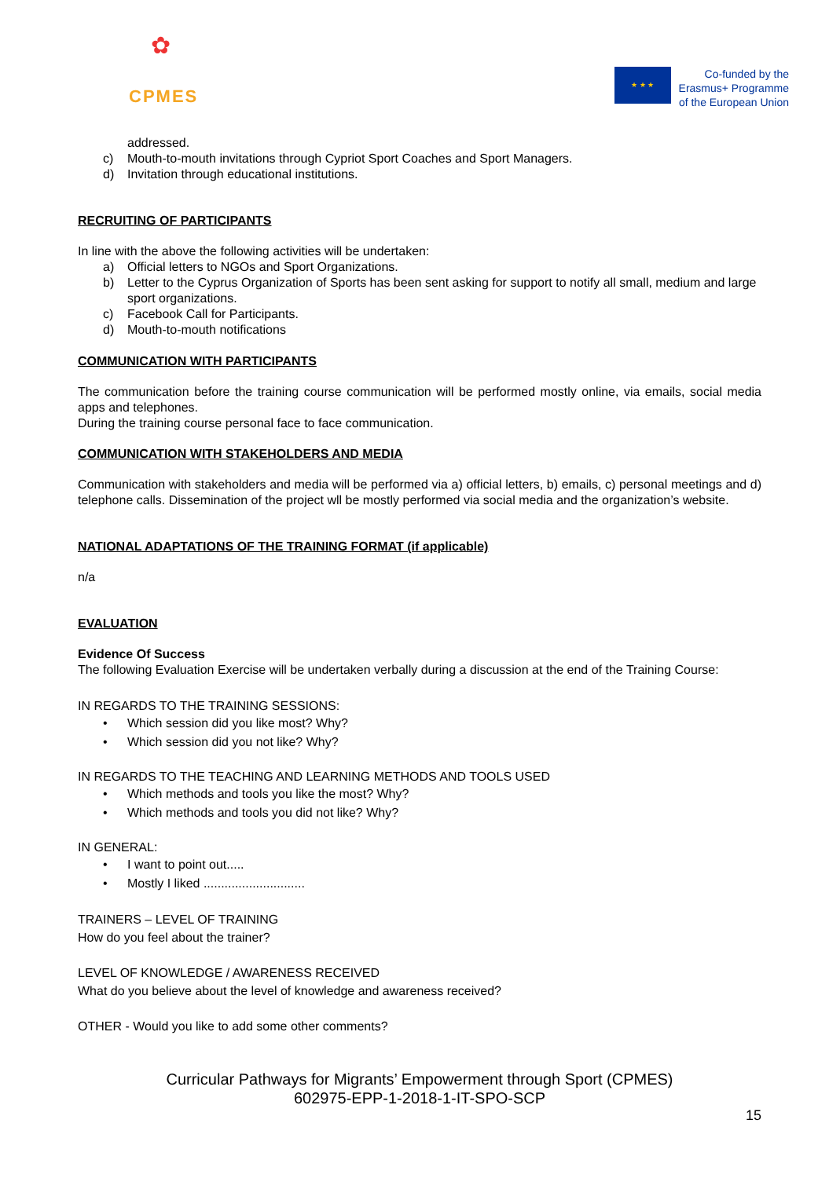✿
CPMES
★ ★ ★
Co-funded by the
Erasmus+ Programme
of the European Union
addressed.
c) Mouth-to-mouth invitations through Cypriot Sport Coaches and Sport Managers.
d) Invitation through educational institutions.
RECRUITING OF PARTICIPANTS
In line with the above the following activities will be undertaken:
a) Official letters to NGOs and Sport Organizations.
b) Letter to the Cyprus Organization of Sports has been sent asking for support to notify all small, medium and large sport organizations.
c) Facebook Call for Participants.
d) Mouth-to-mouth notifications
COMMUNICATION WITH PARTICIPANTS
The communication before the training course communication will be performed mostly online, via emails, social media apps and telephones.
During the training course personal face to face communication.
COMMUNICATION WITH STAKEHOLDERS AND MEDIA
Communication with stakeholders and media will be performed via a) official letters, b) emails, c) personal meetings and d) telephone calls. Dissemination of the project wll be mostly performed via social media and the organization’s website.
NATIONAL ADAPTATIONS OF THE TRAINING FORMAT (if applicable)
n/a
EVALUATION
Evidence Of Success
The following Evaluation Exercise will be undertaken verbally during a discussion at the end of the Training Course:
IN REGARDS TO THE TRAINING SESSIONS:
• Which session did you like most? Why?
• Which session did you not like? Why?
IN REGARDS TO THE TEACHING AND LEARNING METHODS AND TOOLS USED
• Which methods and tools you like the most? Why?
• Which methods and tools you did not like? Why?
IN GENERAL:
• I want to point out.....
• Mostly I liked .............................
TRAINERS – LEVEL OF TRAINING
How do you feel about the trainer?
LEVEL OF KNOWLEDGE / AWARENESS RECEIVED
What do you believe about the level of knowledge and awareness received?
OTHER - Would you like to add some other comments?
Curricular Pathways for Migrants’ Empowerment through Sport (CPMES)
602975-EPP-1-2018-1-IT-SPO-SCP
15